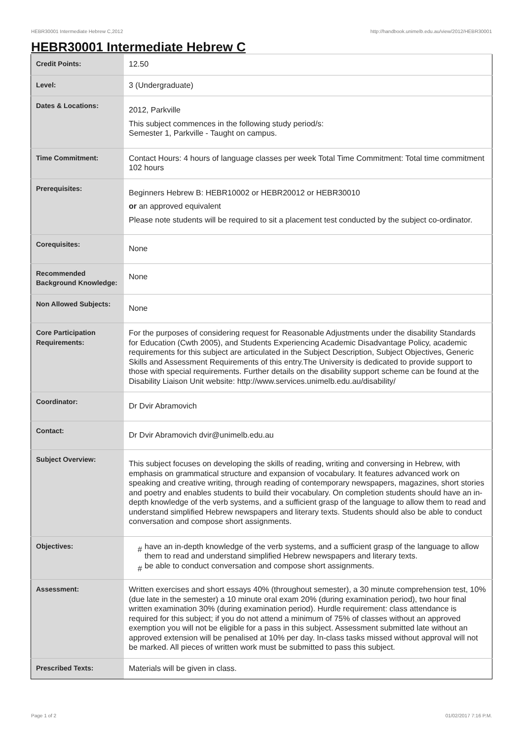HEBR30001 Intermediate Hebrew C,2012 http://handbook.unimelb.edu.au/view/2012/HEBR30001
HEBR30001 Intermediate Hebrew C
| Credit Points: | 12.50 |
| Level: | 3 (Undergraduate) |
| Dates & Locations: | 2012, Parkville This subject commences in the following study period/s: Semester 1, Parkville - Taught on campus. |
| Time Commitment: | Contact Hours: 4 hours of language classes per week Total Time Commitment: Total time commitment 102 hours |
| Prerequisites: | Beginners Hebrew B: HEBR10002 or HEBR20012 or HEBR30010 or an approved equivalent Please note students will be required to sit a placement test conducted by the subject co-ordinator. |
| Corequisites: | None |
| Recommended Background Knowledge: | None |
| Non Allowed Subjects: | None |
| Core Participation Requirements: | For the purposes of considering request for Reasonable Adjustments under the disability Standards for Education (Cwth 2005), and Students Experiencing Academic Disadvantage Policy, academic requirements for this subject are articulated in the Subject Description, Subject Objectives, Generic Skills and Assessment Requirements of this entry.The University is dedicated to provide support to those with special requirements. Further details on the disability support scheme can be found at the Disability Liaison Unit website: http://www.services.unimelb.edu.au/disability/ |
| Coordinator: | Dr Dvir Abramovich |
| Contact: | Dr Dvir Abramovich dvir@unimelb.edu.au |
| Subject Overview: | This subject focuses on developing the skills of reading, writing and conversing in Hebrew, with emphasis on grammatical structure and expansion of vocabulary. It features advanced work on speaking and creative writing, through reading of contemporary newspapers, magazines, short stories and poetry and enables students to build their vocabulary. On completion students should have an in-depth knowledge of the verb systems, and a sufficient grasp of the language to allow them to read and understand simplified Hebrew newspapers and literary texts. Students should also be able to conduct conversation and compose short assignments. |
| Objectives: | # have an in-depth knowledge of the verb systems, and a sufficient grasp of the language to allow them to read and understand simplified Hebrew newspapers and literary texts. # be able to conduct conversation and compose short assignments. |
| Assessment: | Written exercises and short essays 40% (throughout semester), a 30 minute comprehension test, 10% (due late in the semester) a 10 minute oral exam 20% (during examination period), two hour final written examination 30% (during examination period). Hurdle requirement: class attendance is required for this subject; if you do not attend a minimum of 75% of classes without an approved exemption you will not be eligible for a pass in this subject. Assessment submitted late without an approved extension will be penalised at 10% per day. In-class tasks missed without approval will not be marked. All pieces of written work must be submitted to pass this subject. |
| Prescribed Texts: | Materials will be given in class. |
Page 1 of 2 01/02/2017 7:16 P.M.